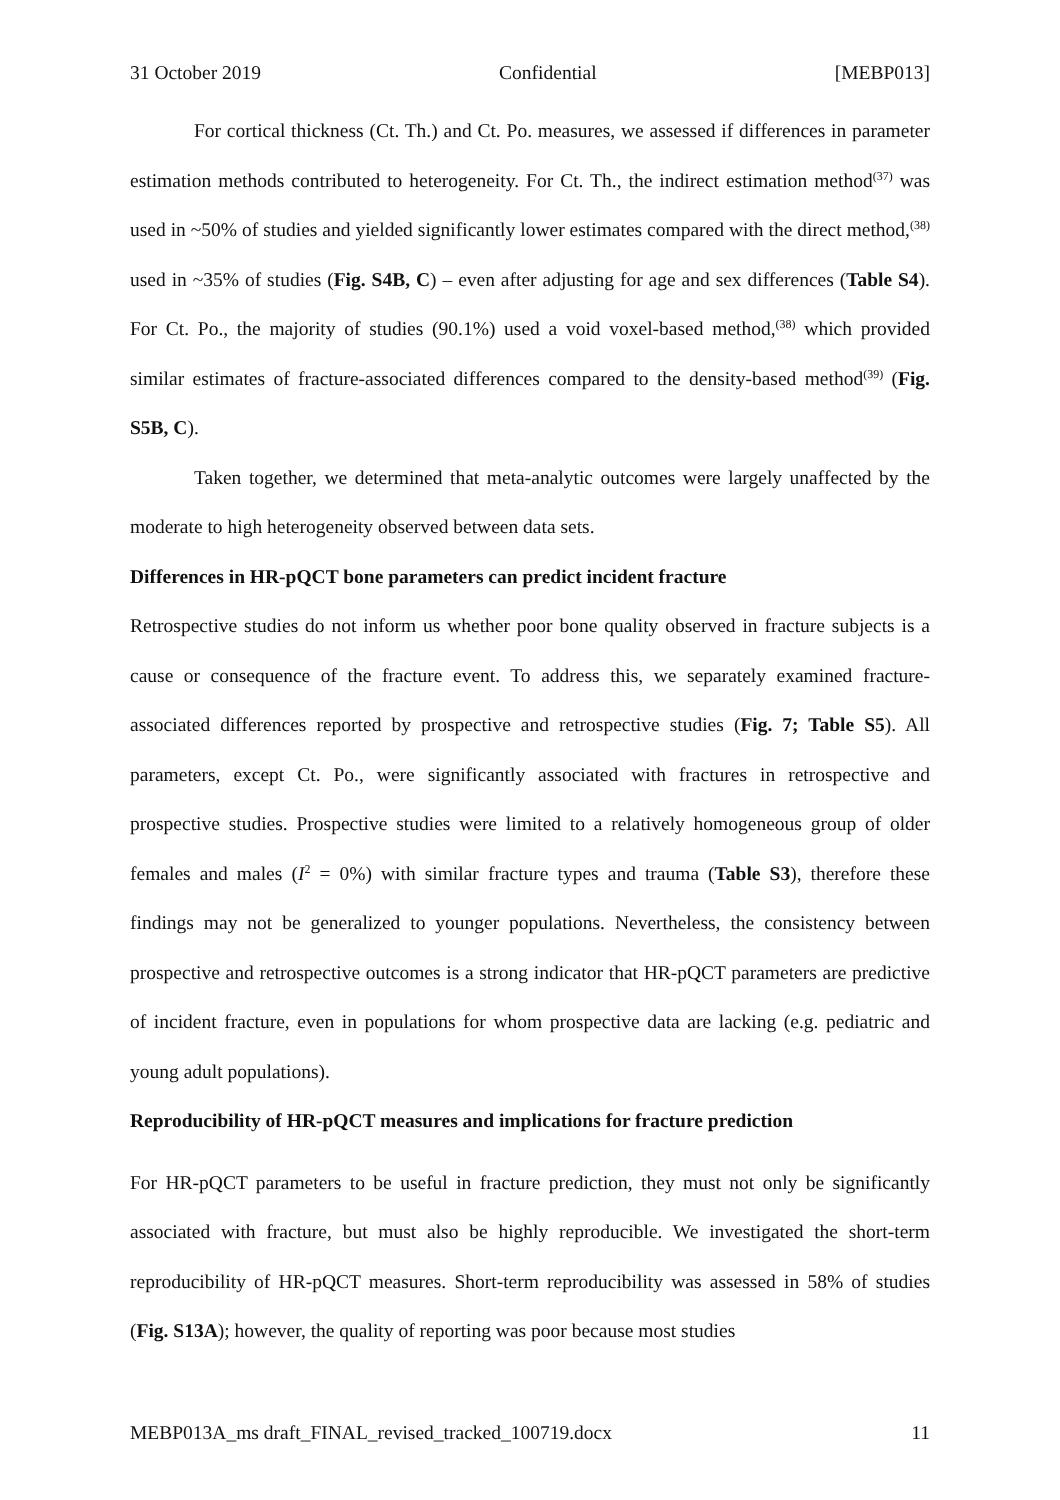31 October 2019 Confidential [MEBP013]
For cortical thickness (Ct. Th.) and Ct. Po. measures, we assessed if differences in parameter estimation methods contributed to heterogeneity. For Ct. Th., the indirect estimation method<sup>(37)</sup> was used in ~50% of studies and yielded significantly lower estimates compared with the direct method,<sup>(38)</sup> used in ~35% of studies (Fig. S4B, C) – even after adjusting for age and sex differences (Table S4). For Ct. Po., the majority of studies (90.1%) used a void voxel-based method,<sup>(38)</sup> which provided similar estimates of fracture-associated differences compared to the density-based method<sup>(39)</sup> (Fig. S5B, C).
Taken together, we determined that meta-analytic outcomes were largely unaffected by the moderate to high heterogeneity observed between data sets.
Differences in HR-pQCT bone parameters can predict incident fracture
Retrospective studies do not inform us whether poor bone quality observed in fracture subjects is a cause or consequence of the fracture event. To address this, we separately examined fracture-associated differences reported by prospective and retrospective studies (Fig. 7; Table S5). All parameters, except Ct. Po., were significantly associated with fractures in retrospective and prospective studies. Prospective studies were limited to a relatively homogeneous group of older females and males (I<sup>2</sup> = 0%) with similar fracture types and trauma (Table S3), therefore these findings may not be generalized to younger populations. Nevertheless, the consistency between prospective and retrospective outcomes is a strong indicator that HR-pQCT parameters are predictive of incident fracture, even in populations for whom prospective data are lacking (e.g. pediatric and young adult populations).
Reproducibility of HR-pQCT measures and implications for fracture prediction
For HR-pQCT parameters to be useful in fracture prediction, they must not only be significantly associated with fracture, but must also be highly reproducible. We investigated the short-term reproducibility of HR-pQCT measures. Short-term reproducibility was assessed in 58% of studies (Fig. S13A); however, the quality of reporting was poor because most studies
MEBP013A_ms draft_FINAL_revised_tracked_100719.docx 11